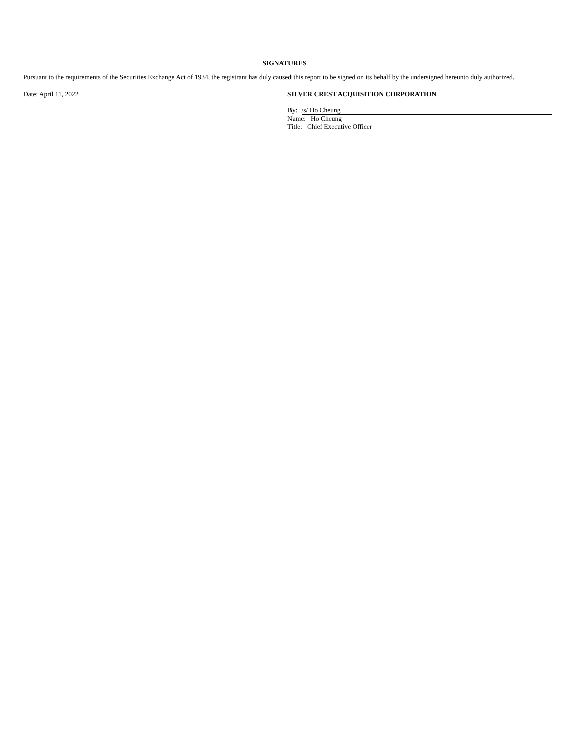SIGNATURES
Pursuant to the requirements of the Securities Exchange Act of 1934, the registrant has duly caused this report to be signed on its behalf by the undersigned hereunto duly authorized.
Date: April 11, 2022 SILVER CREST ACQUISITION CORPORATION
By: /s/ Ho Cheung
Name: Ho Cheung
Title: Chief Executive Officer